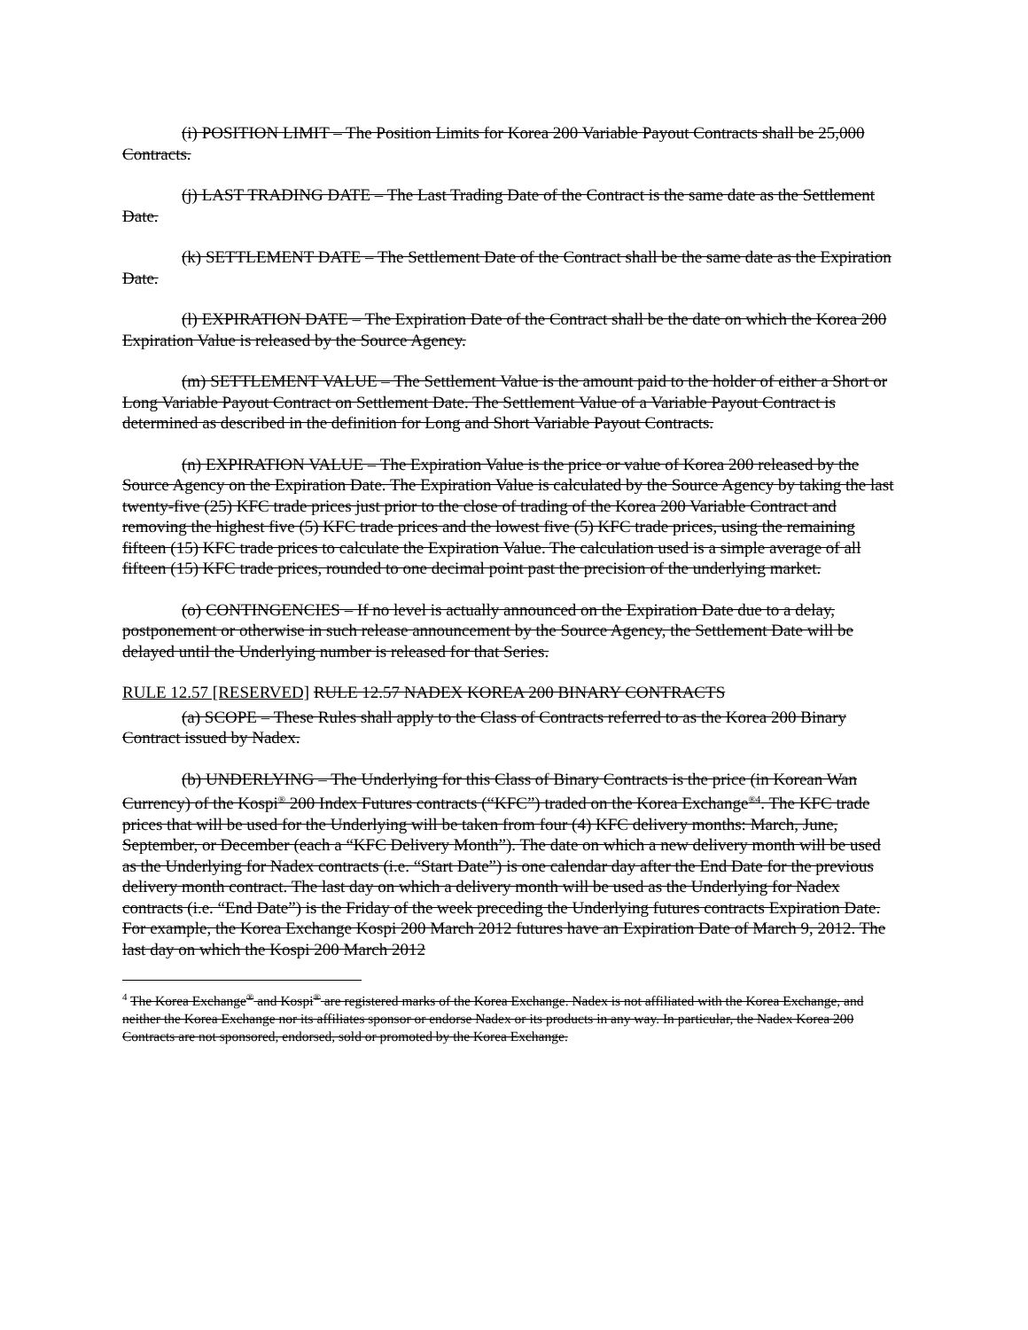(i) POSITION LIMIT – The Position Limits for Korea 200 Variable Payout Contracts shall be 25,000 Contracts.
(j) LAST TRADING DATE – The Last Trading Date of the Contract is the same date as the Settlement Date.
(k) SETTLEMENT DATE – The Settlement Date of the Contract shall be the same date as the Expiration Date.
(l) EXPIRATION DATE – The Expiration Date of the Contract shall be the date on which the Korea 200 Expiration Value is released by the Source Agency.
(m) SETTLEMENT VALUE – The Settlement Value is the amount paid to the holder of either a Short or Long Variable Payout Contract on Settlement Date. The Settlement Value of a Variable Payout Contract is determined as described in the definition for Long and Short Variable Payout Contracts.
(n) EXPIRATION VALUE – The Expiration Value is the price or value of Korea 200 released by the Source Agency on the Expiration Date. The Expiration Value is calculated by the Source Agency by taking the last twenty-five (25) KFC trade prices just prior to the close of trading of the Korea 200 Variable Contract and removing the highest five (5) KFC trade prices and the lowest five (5) KFC trade prices, using the remaining fifteen (15) KFC trade prices to calculate the Expiration Value. The calculation used is a simple average of all fifteen (15) KFC trade prices, rounded to one decimal point past the precision of the underlying market.
(o) CONTINGENCIES – If no level is actually announced on the Expiration Date due to a delay, postponement or otherwise in such release announcement by the Source Agency, the Settlement Date will be delayed until the Underlying number is released for that Series.
RULE 12.57 [RESERVED] RULE 12.57 NADEX KOREA 200 BINARY CONTRACTS
(a) SCOPE – These Rules shall apply to the Class of Contracts referred to as the Korea 200 Binary Contract issued by Nadex.
(b) UNDERLYING – The Underlying for this Class of Binary Contracts is the price (in Korean Wan Currency) of the Kospi<sup>®</sup> 200 Index Futures contracts (“KFC”) traded on the Korea Exchange<sup>®4</sup>. The KFC trade prices that will be used for the Underlying will be taken from four (4) KFC delivery months: March, June, September, or December (each a “KFC Delivery Month”). The date on which a new delivery month will be used as the Underlying for Nadex contracts (i.e. “Start Date”) is one calendar day after the End Date for the previous delivery month contract. The last day on which a delivery month will be used as the Underlying for Nadex contracts (i.e. “End Date”) is the Friday of the week preceding the Underlying futures contracts Expiration Date. For example, the Korea Exchange Kospi 200 March 2012 futures have an Expiration Date of March 9, 2012. The last day on which the Kospi 200 March 2012
<sup>4</sup> The Korea Exchange<sup>®</sup> and Kospi<sup>®</sup> are registered marks of the Korea Exchange. Nadex is not affiliated with the Korea Exchange, and neither the Korea Exchange nor its affiliates sponsor or endorse Nadex or its products in any way. In particular, the Nadex Korea 200 Contracts are not sponsored, endorsed, sold or promoted by the Korea Exchange.